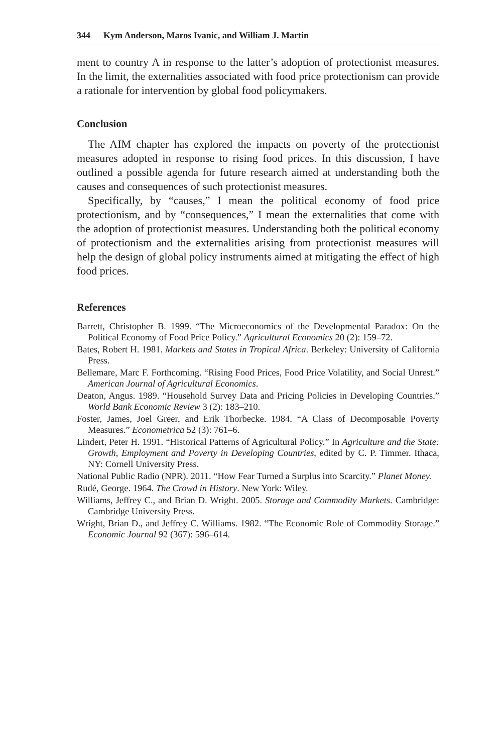344 Kym Anderson, Maros Ivanic, and William J. Martin
ment to country A in response to the latter’s adoption of protectionist measures. In the limit, the externalities associated with food price protectionism can provide a rationale for intervention by global food policymakers.
Conclusion
The AIM chapter has explored the impacts on poverty of the protectionist measures adopted in response to rising food prices. In this discussion, I have outlined a possible agenda for future research aimed at understanding both the causes and consequences of such protectionist measures.
Specifically, by “causes,” I mean the political economy of food price protectionism, and by “consequences,” I mean the externalities that come with the adoption of protectionist measures. Understanding both the political economy of protectionism and the externalities arising from protectionist measures will help the design of global policy instruments aimed at mitigating the effect of high food prices.
References
Barrett, Christopher B. 1999. “The Microeconomics of the Developmental Paradox: On the Political Economy of Food Price Policy.” Agricultural Economics 20 (2): 159–72.
Bates, Robert H. 1981. Markets and States in Tropical Africa. Berkeley: University of California Press.
Bellemare, Marc F. Forthcoming. “Rising Food Prices, Food Price Volatility, and Social Unrest.” American Journal of Agricultural Economics.
Deaton, Angus. 1989. “Household Survey Data and Pricing Policies in Developing Countries.” World Bank Economic Review 3 (2): 183–210.
Foster, James, Joel Greer, and Erik Thorbecke. 1984. “A Class of Decomposable Poverty Measures.” Econometrica 52 (3): 761–6.
Lindert, Peter H. 1991. “Historical Patterns of Agricultural Policy.” In Agriculture and the State: Growth, Employment and Poverty in Developing Countries, edited by C. P. Timmer. Ithaca, NY: Cornell University Press.
National Public Radio (NPR). 2011. “How Fear Turned a Surplus into Scarcity.” Planet Money.
Rudé, George. 1964. The Crowd in History. New York: Wiley.
Williams, Jeffrey C., and Brian D. Wright. 2005. Storage and Commodity Markets. Cambridge: Cambridge University Press.
Wright, Brian D., and Jeffrey C. Williams. 1982. “The Economic Role of Commodity Storage.” Economic Journal 92 (367): 596–614.